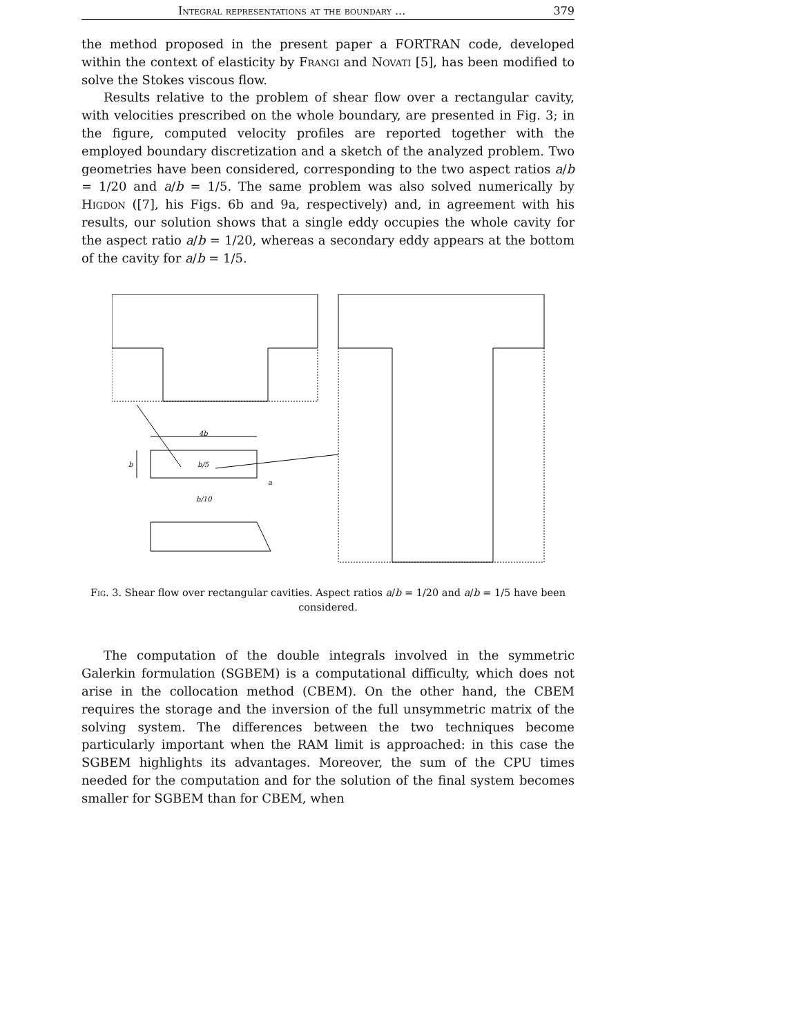Integral representations at the boundary ... 379
the method proposed in the present paper a FORTRAN code, developed within the context of elasticity by Frangi and Novati [5], has been modified to solve the Stokes viscous flow.
Results relative to the problem of shear flow over a rectangular cavity, with velocities prescribed on the whole boundary, are presented in Fig. 3; in the figure, computed velocity profiles are reported together with the employed boundary discretization and a sketch of the analyzed problem. Two geometries have been considered, corresponding to the two aspect ratios a/b = 1/20 and a/b = 1/5. The same problem was also solved numerically by Higdon ([7], his Figs. 6b and 9a, respectively) and, in agreement with his results, our solution shows that a single eddy occupies the whole cavity for the aspect ratio a/b = 1/20, whereas a secondary eddy appears at the bottom of the cavity for a/b = 1/5.
4b
b
b/5
b/10
a
Fig. 3. Shear flow over rectangular cavities. Aspect ratios a/b = 1/20 and a/b = 1/5 have been considered.
The computation of the double integrals involved in the symmetric Galerkin formulation (SGBEM) is a computational difficulty, which does not arise in the collocation method (CBEM). On the other hand, the CBEM requires the storage and the inversion of the full unsymmetric matrix of the solving system. The differences between the two techniques become particularly important when the RAM limit is approached: in this case the SGBEM highlights its advantages. Moreover, the sum of the CPU times needed for the computation and for the solution of the final system becomes smaller for SGBEM than for CBEM, when